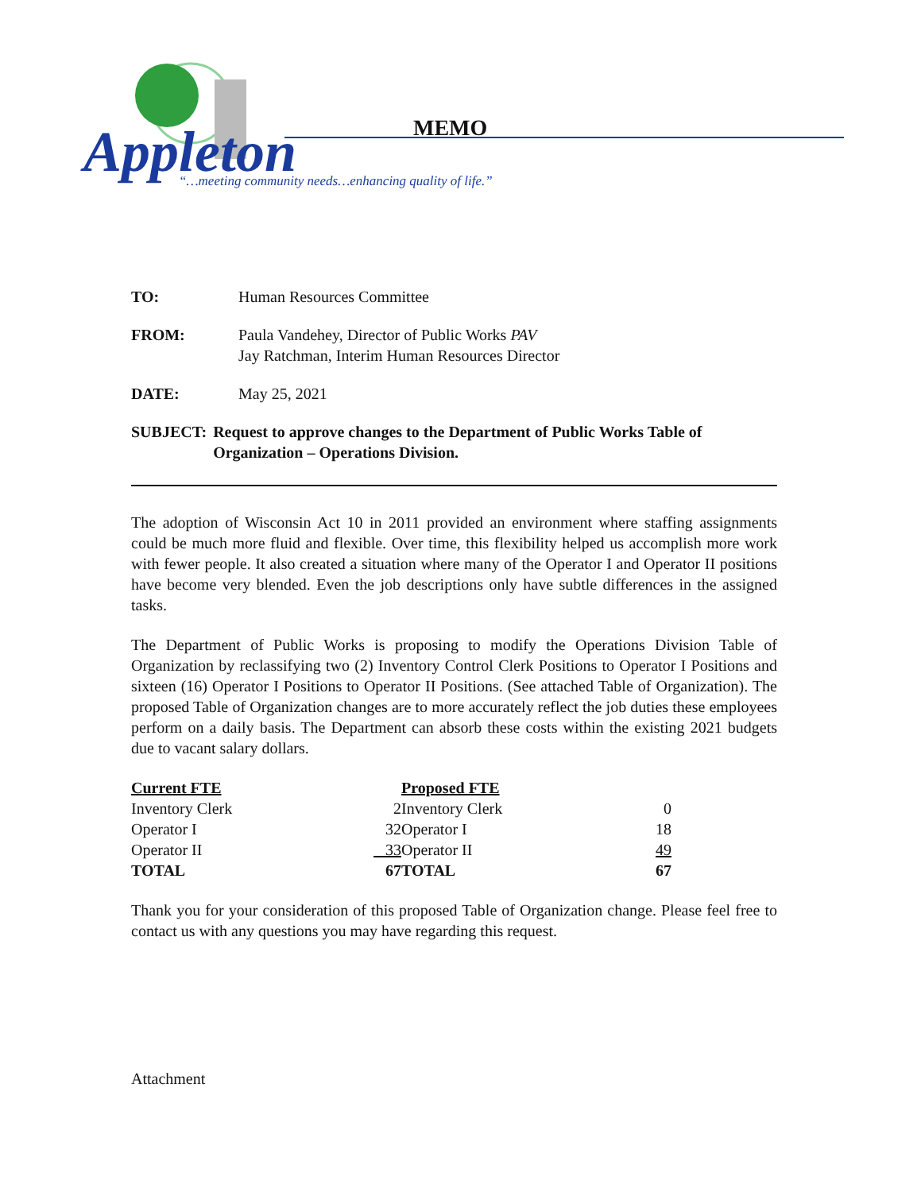Appleton
“…meeting community needs…enhancing quality of life.”
MEMO
TO: Human Resources Committee
FROM: Paula Vandehey, Director of Public Works PAV
Jay Ratchman, Interim Human Resources Director
DATE: May 25, 2021
SUBJECT: Request to approve changes to the Department of Public Works Table of Organization – Operations Division.
The adoption of Wisconsin Act 10 in 2011 provided an environment where staffing assignments could be much more fluid and flexible. Over time, this flexibility helped us accomplish more work with fewer people. It also created a situation where many of the Operator I and Operator II positions have become very blended. Even the job descriptions only have subtle differences in the assigned tasks.
The Department of Public Works is proposing to modify the Operations Division Table of Organization by reclassifying two (2) Inventory Control Clerk Positions to Operator I Positions and sixteen (16) Operator I Positions to Operator II Positions. (See attached Table of Organization). The proposed Table of Organization changes are to more accurately reflect the job duties these employees perform on a daily basis. The Department can absorb these costs within the existing 2021 budgets due to vacant salary dollars.
| Current FTE | |
| --- | --- |
| Inventory Clerk | 2 |
| Operator I | 32 |
| Operator II | 33 |
| TOTAL | 67 |
| Proposed FTE | |
| --- | --- |
| Inventory Clerk | 0 |
| Operator I | 18 |
| Operator II | 49 |
| TOTAL | 67 |
Thank you for your consideration of this proposed Table of Organization change. Please feel free to contact us with any questions you may have regarding this request.
Attachment